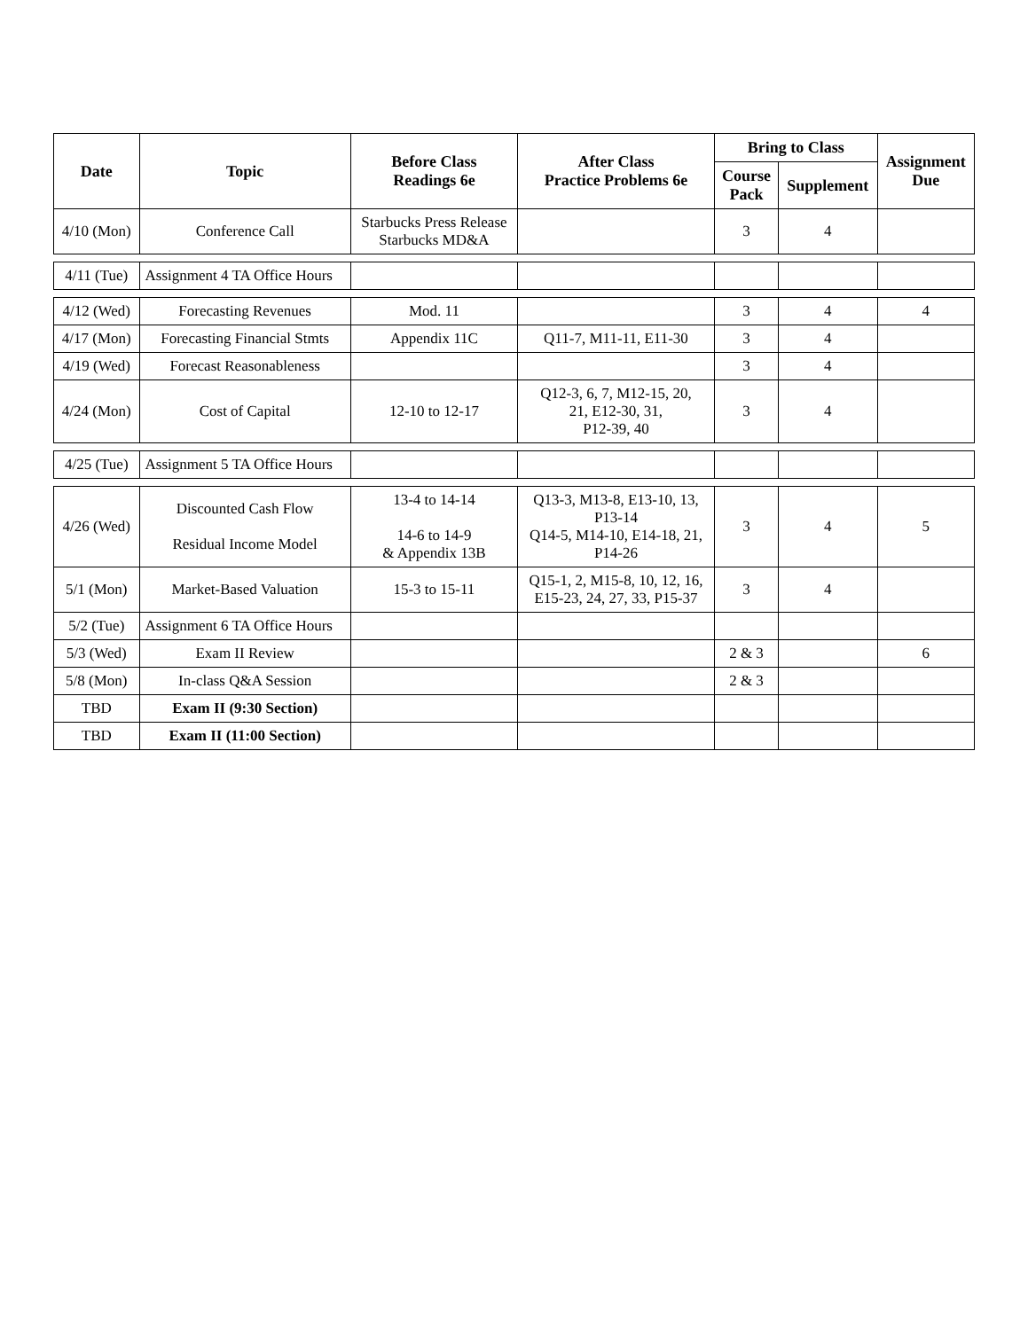| Date | Topic | Before Class Readings 6e | After Class Practice Problems 6e | Bring to Class | | Assignment Due |
| --- | --- | --- | --- | --- | --- | --- |
| | | | | Course Pack | Supplement | |
| 4/10 (Mon) | Conference Call | Starbucks Press Release Starbucks MD&A | | 3 | 4 | |
| 4/11 (Tue) | Assignment 4 TA Office Hours | | | | | |
| 4/12 (Wed) | Forecasting Revenues | Mod. 11 | | 3 | 4 | 4 |
| 4/17 (Mon) | Forecasting Financial Stmts | Appendix 11C | Q11-7, M11-11, E11-30 | 3 | 4 | |
| 4/19 (Wed) | Forecast Reasonableness | | | 3 | 4 | |
| 4/24 (Mon) | Cost of Capital | 12-10 to 12-17 | Q12-3, 6, 7, M12-15, 20, 21, E12-30, 31, P12-39, 40 | 3 | 4 | |
| 4/25 (Tue) | Assignment 5 TA Office Hours | | | | | |
| 4/26 (Wed) | Discounted Cash Flow Residual Income Model | 13-4 to 14-14 14-6 to 14-9 & Appendix 13B | Q13-3, M13-8, E13-10, 13, P13-14 Q14-5, M14-10, E14-18, 21, P14-26 | 3 | 4 | 5 |
| 5/1 (Mon) | Market-Based Valuation | 15-3 to 15-11 | Q15-1, 2, M15-8, 10, 12, 16, E15-23, 24, 27, 33, P15-37 | 3 | 4 | |
| 5/2 (Tue) | Assignment 6 TA Office Hours | | | | | |
| 5/3 (Wed) | Exam II Review | | | 2 & 3 | | 6 |
| 5/8 (Mon) | In-class Q&A Session | | | 2 & 3 | | |
| TBD | Exam II (9:30 Section) | | | | | |
| TBD | Exam II (11:00 Section) | | | | | |